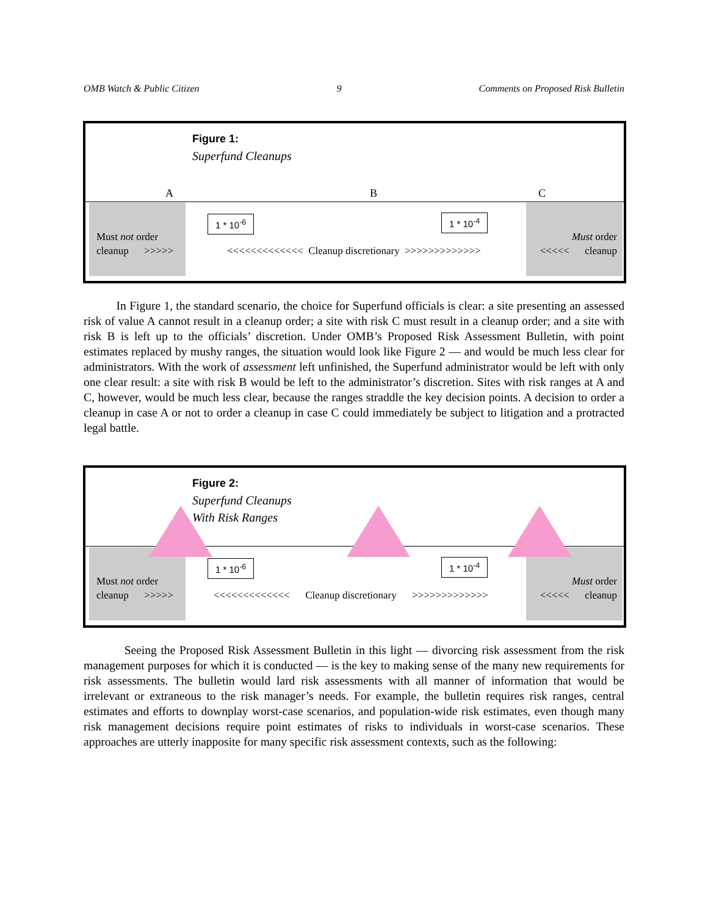OMB Watch & Public Citizen 9 Comments on Proposed Risk Bulletin
Figure 1:
Superfund Cleanups
A B C
1 * 10<sup>-6</sup> 1 * 10<sup>-4</sup>
Must not order
cleanup >>>>>
<<<<<<<<<<<<< Cleanup discretionary >>>>>>>>>>>>>
Must order
<<<<< cleanup
In Figure 1, the standard scenario, the choice for Superfund officials is clear: a site presenting an assessed risk of value A cannot result in a cleanup order; a site with risk C must result in a cleanup order; and a site with risk B is left up to the officials’ discretion. Under OMB’s Proposed Risk Assessment Bulletin, with point estimates replaced by mushy ranges, the situation would look like Figure 2 — and would be much less clear for administrators. With the work of assessment left unfinished, the Superfund administrator would be left with only one clear result: a site with risk B would be left to the administrator’s discretion. Sites with risk ranges at A and C, however, would be much less clear, because the ranges straddle the key decision points. A decision to order a cleanup in case A or not to order a cleanup in case C could immediately be subject to litigation and a protracted legal battle.
Figure 2:
Superfund Cleanups
With Risk Ranges
1 * 10<sup>-6</sup> 1 * 10<sup>-4</sup>
Must not order
cleanup >>>>>
<<<<<<<<<<<<< Cleanup discretionary >>>>>>>>>>>>>
Must order
<<<<< cleanup
Seeing the Proposed Risk Assessment Bulletin in this light — divorcing risk assessment from the risk management purposes for which it is conducted — is the key to making sense of the many new requirements for risk assessments. The bulletin would lard risk assessments with all manner of information that would be irrelevant or extraneous to the risk manager’s needs. For example, the bulletin requires risk ranges, central estimates and efforts to downplay worst-case scenarios, and population-wide risk estimates, even though many risk management decisions require point estimates of risks to individuals in worst-case scenarios. These approaches are utterly inapposite for many specific risk assessment contexts, such as the following: